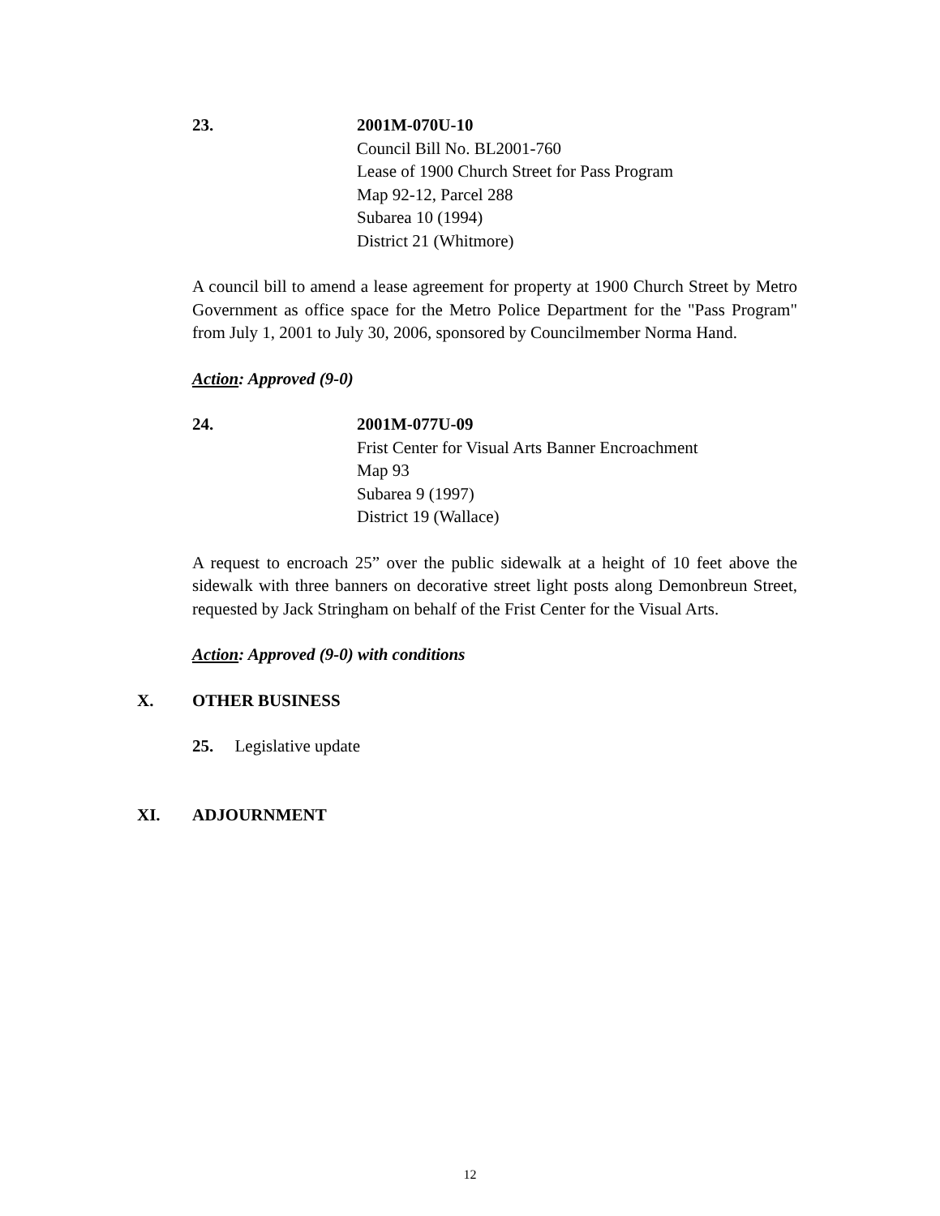23. 2001M-070U-10
Council Bill No. BL2001-760
Lease of 1900 Church Street for Pass Program
Map 92-12, Parcel 288
Subarea 10 (1994)
District 21 (Whitmore)
A council bill to amend a lease agreement for property at 1900 Church Street by Metro Government as office space for the Metro Police Department for the "Pass Program" from July 1, 2001 to July 30, 2006, sponsored by Councilmember Norma Hand.
Action: Approved (9-0)
24. 2001M-077U-09
Frist Center for Visual Arts Banner Encroachment
Map 93
Subarea 9 (1997)
District 19 (Wallace)
A request to encroach 25” over the public sidewalk at a height of 10 feet above the sidewalk with three banners on decorative street light posts along Demonbreun Street, requested by Jack Stringham on behalf of the Frist Center for the Visual Arts.
Action: Approved (9-0) with conditions
X. OTHER BUSINESS
25. Legislative update
XI. ADJOURNMENT
12